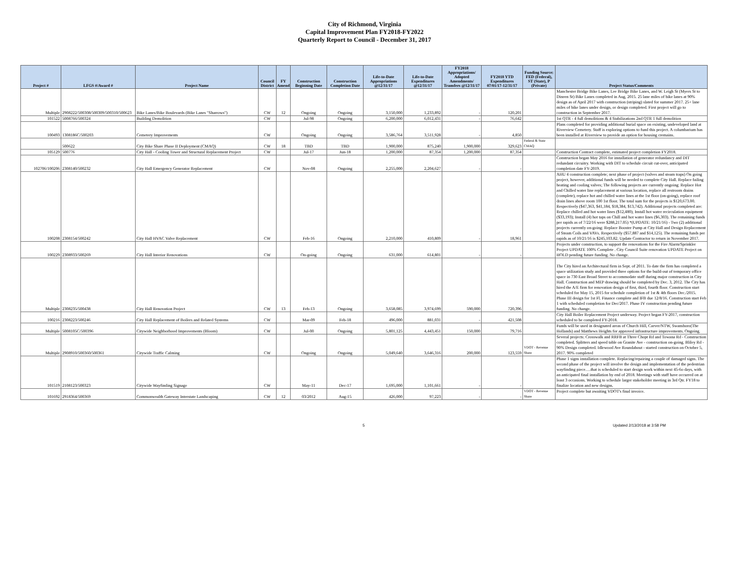City of Richmond, Virginia
Capital Improvement Plan FY2018-FY2022
Quarterly Report to Council - December 31, 2017
| Project # | LFGS #/Award # | Project Name | Council District | FY Amend | Construction Beginning Date | Construction Completion Date | Life-to-Date Appropriations @12/31/17 | Life-to-Date Expenditures @12/31/17 | FY2018 Appropriations/ Adopted Amendments/ Transfers @12/31/17 | FY2018 YTD Expenditures 07/01/17-12/31/17 | Funding Source: FED (Federal), ST (State), P (Private) | Project Status/Comments |
| --- | --- | --- | --- | --- | --- | --- | --- | --- | --- | --- | --- | --- |
| Multiple | 2908222/500308/500309/500310/500623 | Bike Lanes/Bike Boulevards (Bike Lanes "Sharrows") | CW | 12 | Ongoing | Ongoing | 3,150,000 | 1,233,892 | - | 120,201 | | Manchester Bridge Bike Lanes, Lee Bridge Bike Lanes, and W. Leigh St (Myers St to Dineen St) Bike Lanes completed in Aug, 2015. 25 lane miles of bike lanes at 90% design as of April 2017 with construction (striping) slated for summer 2017. 25+ lane miles of bike lanes under design, or design completed. First project will go to construction in September 2017. |
| 101522 | 5008766/500324 | Building Demolition | CW | | Jul-98 | Ongoing | 6,200,000 | 6,012,431 | - | 76,642 | | 1st QTR - 4 full demolitions & 4 Stabilizations 2nd QTR 1 full demolition |
| 100493 | 1308186C/500203 | Cemetery Improvements | CW | | Ongoing | Ongoing | 3,586,764 | 3,511,928 | - | 4,850 | | Plans completed for providing additional burial space on existing, undeveloped land at Riverview Cemetery. Staff is exploring options to fund this project. A columbarium has been installed at Riverview to provide an option for housing cremains. |
| | 500622 | City Bike Share Phase II Deployment (CMAQ) | CW | 18 | TBD | TBD | 1,900,000 | 875,240 | 1,900,000 | 329,623 | Federal & State CMAQ | |
| 105129 | 500776 | City Hall - Cooling Tower and Structural Replacement Project | CW | | Jul-17 | Jun-18 | 1,200,000 | 87,354 | 1,200,000 | 87,354 | | Construction Contract complete, estimated project completion FY2018. |
| 102706/100206 | 2308140/500232 | City Hall Emergency Generator Replacement | CW | | Nov-08 | Ongoing | 2,255,000 | 2,204,627 | - | - | | Construction began May 2016 for installation of generator redundancy and DIT redundant circuitry. Working with DIT to schedule circuit cut-over, anticipated completion date FY-2019. |
| 100208 | 2308154/500242 | City Hall HVAC Valve Replacement | CW | | Feb-16 | Ongoing | 2,210,000 | 410,809 | - | 18,961 | | AHU 4 construction complete; next phase of project (valves and steam traps) On going project, however, additional funds will be needed to complete City Hall. Replace failing heating and cooling valves; The following projects are currently ongoing: Replace Hot and Chilled water line replacement at various location, replace all restroom drains (complete), replace hot and chilled water lines at the 1st floor (on-going), replace roof drain lines above room 100 1st floor. The total sum for the projects is $120,673.00. Respectively ($47,363, $41,184, $18,384, $13,742). Additional projects completed are: Replace chilled and hot water lines ($12,480); Install hot water recirculation equipment ($33,193); Install (4) hot taps on Chill and hot water lines ($6,303). The remaining funds per rapids as of 7/22/16 were $288,217.05) *(UPDATE: 10/21/16) - Two (2) additional projects currently on-going: Replace Booster Pump at City Hall and Design Replacement of Steam Coils and VAVs. Respectively ($57,887 and $14,125). The remaining funds per rapids as of 10/21/16 is $245,103.82. Update Contractor to return in November 2017. |
| 100229 | 2308933/500269 | City Hall Interior Renovations | CW | | On-going | Ongoing | 631,000 | 614,801 | - | - | | Projects under construction, to support the renovations for the Fire Alarm/Sprinkler Project UPDATE 100% Complete . City Council Suite renovation UPDATE Project on HOLD pending future funding. No change. |
| Multiple | 2308235/500438 | City Hall Renovation Project | CW | 13 | Feb-13 | Ongoing | 3,658,085 | 3,974,699 | 590,000 | 720,396 | | The City hired an Architectural firm in Sept. of 2011. To date the firm has completed a space utilization study and provided three options for the build-out of temporary office space in 730 East Broad Street to accommodate staff during major construction in City Hall. Construction and MEP drawing should be completed by Dec. 3, 2012. The City has hired the A/E firm for renovation design of first, third, fourth floor. Construction start scheduled for May 15, 2015 for schedule completion of 1st & 4th floors Dec./2015. Phase III design for 1st Fl. Finance complete and IFB due 12/8/16. Construction start Feb 1 with scheduled completion for Dec/2017. Phase IV construction pending future funding. No change. |
| 100216 | 2308223/500246 | City Hall Replacement of Boilers and Related Systems | CW | | Mar-09 | Feb-18 | 496,000 | 881,031 | - | 421,508 | | City Hall Boiler Replacement Project underway. Project began FY-2017, construction scheduled to be completed FY-2018. |
| Multiple | 5008105C/500396 | Citywide Neighborhood Improvements (Bloom) | CW | | Jul-00 | Ongoing | 5,801,125 | 4,443,451 | 150,000 | 79,716 | | Funds will be used in designated areas of Church Hill, Carver/NTW, Swansboro(The Hollands) and Matthews Heights for approved infrastructure improvements. Ongoing. |
| Multiple | 2908910/500360/500361 | Citywide Traffic Calming | CW | | Ongoing | Ongoing | 5,049,640 | 3,646,316 | 200,000 | 123,559 | VDOT - Revenue Share | Several projects: Crosswalk and RRFB at Three Chopt Rd and Towana Rd - Construction completed. Splitters and speed table on Granite Ave - construction on-going. Bliley Rd - 90% Design completed. Idlewood Ave Roundabout - started construction on October 5, 2017. 90% completed |
| 101519 | 2108123/500323 | Citywide Wayfinding Signage | CW | | May-11 | Dec-17 | 1,695,000 | 1,101,661 | - | - | | Phase 1 signs installation complete. Replacing/repairing a couple of damaged signs. The second phase of the project will involve the design and implementation of the pedestrian wayfinding piece….that is scheduled to start design work within next 45-6o days, with an anticipated final installation by end of 2018. Meetings with staff have occurred on at least 3 occasions. Working to schedule larger stakeholder meeting in 3rd Qtr. FY18 to finalize location and new designs. |
| 101692 | 2918364/500369 | Commonwealth Gateway Interstate Landscaping | CW | 12 | 03/2012 | Aug-15 | 426,000 | 97,223 | - | - | VDOT - Revenue Share | Project complete but awaiting VDOT's final invoice. |
5 Updated 2/13/2018 at 3:58 PM